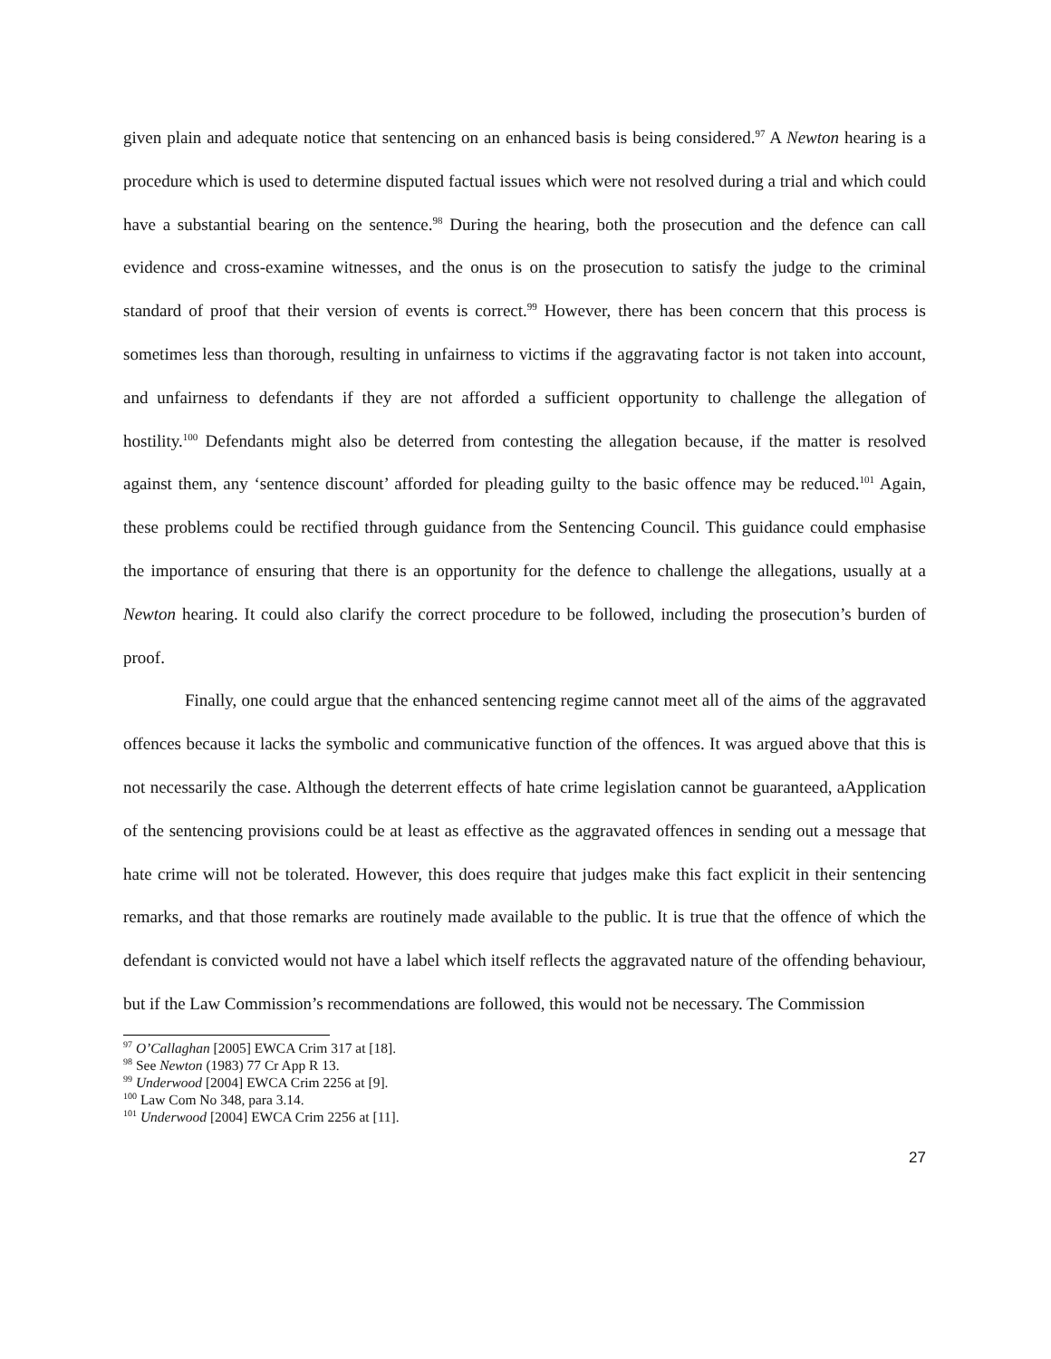given plain and adequate notice that sentencing on an enhanced basis is being considered.<sup>97</sup> A Newton hearing is a procedure which is used to determine disputed factual issues which were not resolved during a trial and which could have a substantial bearing on the sentence.<sup>98</sup> During the hearing, both the prosecution and the defence can call evidence and cross-examine witnesses, and the onus is on the prosecution to satisfy the judge to the criminal standard of proof that their version of events is correct.<sup>99</sup> However, there has been concern that this process is sometimes less than thorough, resulting in unfairness to victims if the aggravating factor is not taken into account, and unfairness to defendants if they are not afforded a sufficient opportunity to challenge the allegation of hostility.<sup>100</sup> Defendants might also be deterred from contesting the allegation because, if the matter is resolved against them, any ‘sentence discount’ afforded for pleading guilty to the basic offence may be reduced.<sup>101</sup> Again, these problems could be rectified through guidance from the Sentencing Council. This guidance could emphasise the importance of ensuring that there is an opportunity for the defence to challenge the allegations, usually at a Newton hearing. It could also clarify the correct procedure to be followed, including the prosecution’s burden of proof.
Finally, one could argue that the enhanced sentencing regime cannot meet all of the aims of the aggravated offences because it lacks the symbolic and communicative function of the offences. It was argued above that this is not necessarily the case. Although the deterrent effects of hate crime legislation cannot be guaranteed, aApplication of the sentencing provisions could be at least as effective as the aggravated offences in sending out a message that hate crime will not be tolerated. However, this does require that judges make this fact explicit in their sentencing remarks, and that those remarks are routinely made available to the public. It is true that the offence of which the defendant is convicted would not have a label which itself reflects the aggravated nature of the offending behaviour, but if the Law Commission’s recommendations are followed, this would not be necessary. The Commission
<sup>97</sup> O’Callaghan [2005] EWCA Crim 317 at [18].
<sup>98</sup> See Newton (1983) 77 Cr App R 13.
<sup>99</sup> Underwood [2004] EWCA Crim 2256 at [9].
<sup>100</sup> Law Com No 348, para 3.14.
<sup>101</sup> Underwood [2004] EWCA Crim 2256 at [11].
27